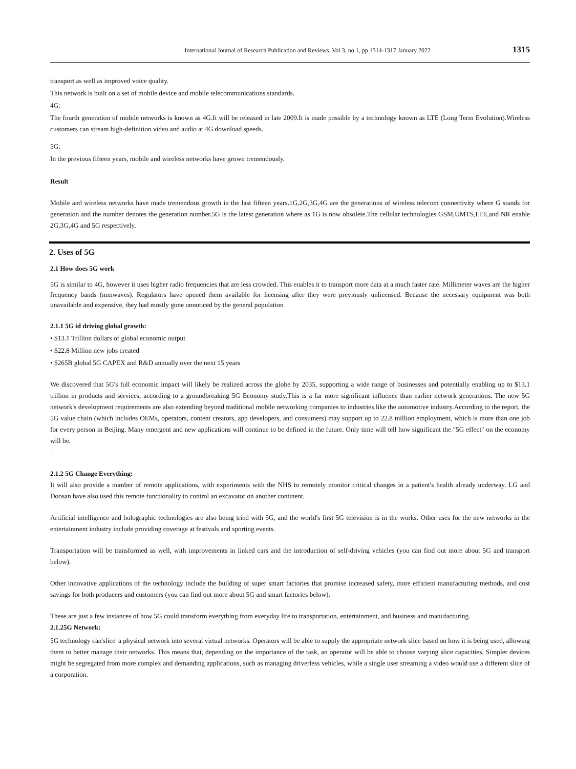International Journal of Research Publication and Reviews, Vol 3, no 1, pp 1314-1317 January 2022 1315
transport as well as improved voice quality.
This network is built on a set of mobile device and mobile telecommunications standards.
4G:
The fourth generation of mobile networks is known as 4G.It will be released in late 2009.It is made possible by a technology known as LTE (Long Term Evolution).Wireless customers can stream high-definition video and audio at 4G download speeds.
5G:
In the previous fifteen years, mobile and wireless networks have grown tremendously.
Result
Mobile and wireless networks have made tremendous growth in the last fifteen years.1G,2G,3G,4G are the generations of wireless telecom connectivity where G stands for generation and the number denotes the generation number.5G is the latest generation where as 1G is now obsolete.The cellular technologies GSM,UMTS,LTE,and NR enable 2G,3G,4G and 5G respectively.
2. Uses of 5G
2.1 How does 5G work
5G is similar to 4G, however it uses higher radio frequencies that are less crowded. This enables it to transport more data at a much faster rate. Millimeter waves are the higher frequency bands (mmwaves). Regulators have opened them available for licensing after they were previously unlicensed. Because the necessary equipment was both unavailable and expensive, they had mostly gone unnoticed by the general population
2.1.1 5G id driving global growth:
• $13.1 Trillion dollars of global economic output
• $22.8 Million new jobs created
• $265B global 5G CAPEX and R&D annually over the next 15 years
We discovered that 5G's full economic impact will likely be realized across the globe by 2035, supporting a wide range of businesses and potentially enabling up to $13.1 trillion in products and services, according to a groundbreaking 5G Economy study.This is a far more significant influence than earlier network generations. The new 5G network's development requirements are also extending beyond traditional mobile networking companies to industries like the automotive industry.According to the report, the 5G value chain (which includes OEMs, operators, content creators, app developers, and consumers) may support up to 22.8 million employment, which is more than one job for every person in Beijing. Many emergent and new applications will continue to be defined in the future. Only time will tell how significant the "5G effect" on the economy will be.
.
2.1.2 5G Change Everything:
It will also provide a number of remote applications, with experiments with the NHS to remotely monitor critical changes in a patient's health already underway. LG and Doosan have also used this remote functionality to control an excavator on another continent.
Artificial intelligence and holographic technologies are also being tried with 5G, and the world's first 5G television is in the works. Other uses for the new networks in the entertainment industry include providing coverage at festivals and sporting events.
Transportation will be transformed as well, with improvements in linked cars and the introduction of self-driving vehicles (you can find out more about 5G and transport below).
Other innovative applications of the technology include the building of super smart factories that promise increased safety, more efficient manufacturing methods, and cost savings for both producers and customers (you can find out more about 5G and smart factories below).
These are just a few instances of how 5G could transform everything from everyday life to transportation, entertainment, and business and manufacturing.
2.1.25G Network:
5G technology can'slice' a physical network into several virtual networks. Operators will be able to supply the appropriate network slice based on how it is being used, allowing them to better manage their networks. This means that, depending on the importance of the task, an operator will be able to choose varying slice capacities. Simpler devices might be segregated from more complex and demanding applications, such as managing driverless vehicles, while a single user streaming a video would use a different slice of a corporation.